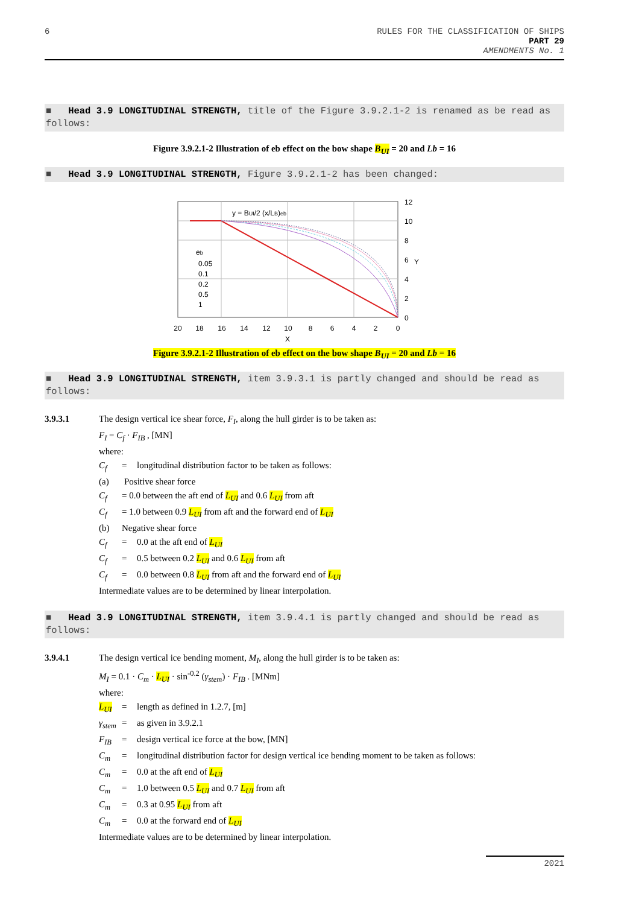6 RULES FOR THE CLASSIFICATION OF SHIPS
PART 29
AMENDMENTS No. 1
■ Head 3.9 LONGITUDINAL STRENGTH, title of the Figure 3.9.2.1-2 is renamed as be read as follows:
Figure 3.9.2.1-2 Illustration of eb effect on the bow shape B<sub>UI</sub> = 20 and Lb = 16
■ Head 3.9 LONGITUDINAL STRENGTH, Figure 3.9.2.1-2 has been changed:
y = BUI/2 (x/LB)eb
eb
0.05
0.1
0.2
0.5
1
12
10
8
6
4
2
0
Y
20
18
16
14
12
10
8
6
4
2
0
X
Figure 3.9.2.1-2 Illustration of eb effect on the bow shape B<sub>UI</sub> = 20 and Lb = 16
■ Head 3.9 LONGITUDINAL STRENGTH, item 3.9.3.1 is partly changed and should be read as follows:
3.9.3.1 The design vertical ice shear force, F<sub>I</sub>, along the hull girder is to be taken as:
F<sub>I</sub> = C<sub>f</sub> · F<sub>IB</sub> , [MN]
where:
C<sub>f</sub> = longitudinal distribution factor to be taken as follows:
(a) Positive shear force
C<sub>f</sub> = 0.0 between the aft end of L<sub>UI</sub> and 0.6 L<sub>UI</sub> from aft
C<sub>f</sub> = 1.0 between 0.9 L<sub>UI</sub> from aft and the forward end of L<sub>UI</sub>
(b) Negative shear force
C<sub>f</sub> = 0.0 at the aft end of L<sub>UI</sub>
C<sub>f</sub> = 0.5 between 0.2 L<sub>UI</sub> and 0.6 L<sub>UI</sub> from aft
C<sub>f</sub> = 0.0 between 0.8 L<sub>UI</sub> from aft and the forward end of L<sub>UI</sub>
Intermediate values are to be determined by linear interpolation.
■ Head 3.9 LONGITUDINAL STRENGTH, item 3.9.4.1 is partly changed and should be read as follows:
3.9.4.1 The design vertical ice bending moment, M<sub>I</sub>, along the hull girder is to be taken as:
M<sub>I</sub> = 0.1 · C<sub>m</sub> · L<sub>UI</sub> · sin<sup>-0.2</sup> (γ<sub>stem</sub>) · F<sub>IB</sub> . [MNm]
where:
L<sub>UI</sub> = length as defined in 1.2.7, [m]
γ<sub>stem</sub> = as given in 3.9.2.1
F<sub>IB</sub> = design vertical ice force at the bow, [MN]
C<sub>m</sub> = longitudinal distribution factor for design vertical ice bending moment to be taken as follows:
C<sub>m</sub> = 0.0 at the aft end of L<sub>UI</sub>
C<sub>m</sub> = 1.0 between 0.5 L<sub>UI</sub> and 0.7 L<sub>UI</sub> from aft
C<sub>m</sub> = 0.3 at 0.95 L<sub>UI</sub> from aft
C<sub>m</sub> = 0.0 at the forward end of L<sub>UI</sub>
Intermediate values are to be determined by linear interpolation.
2021